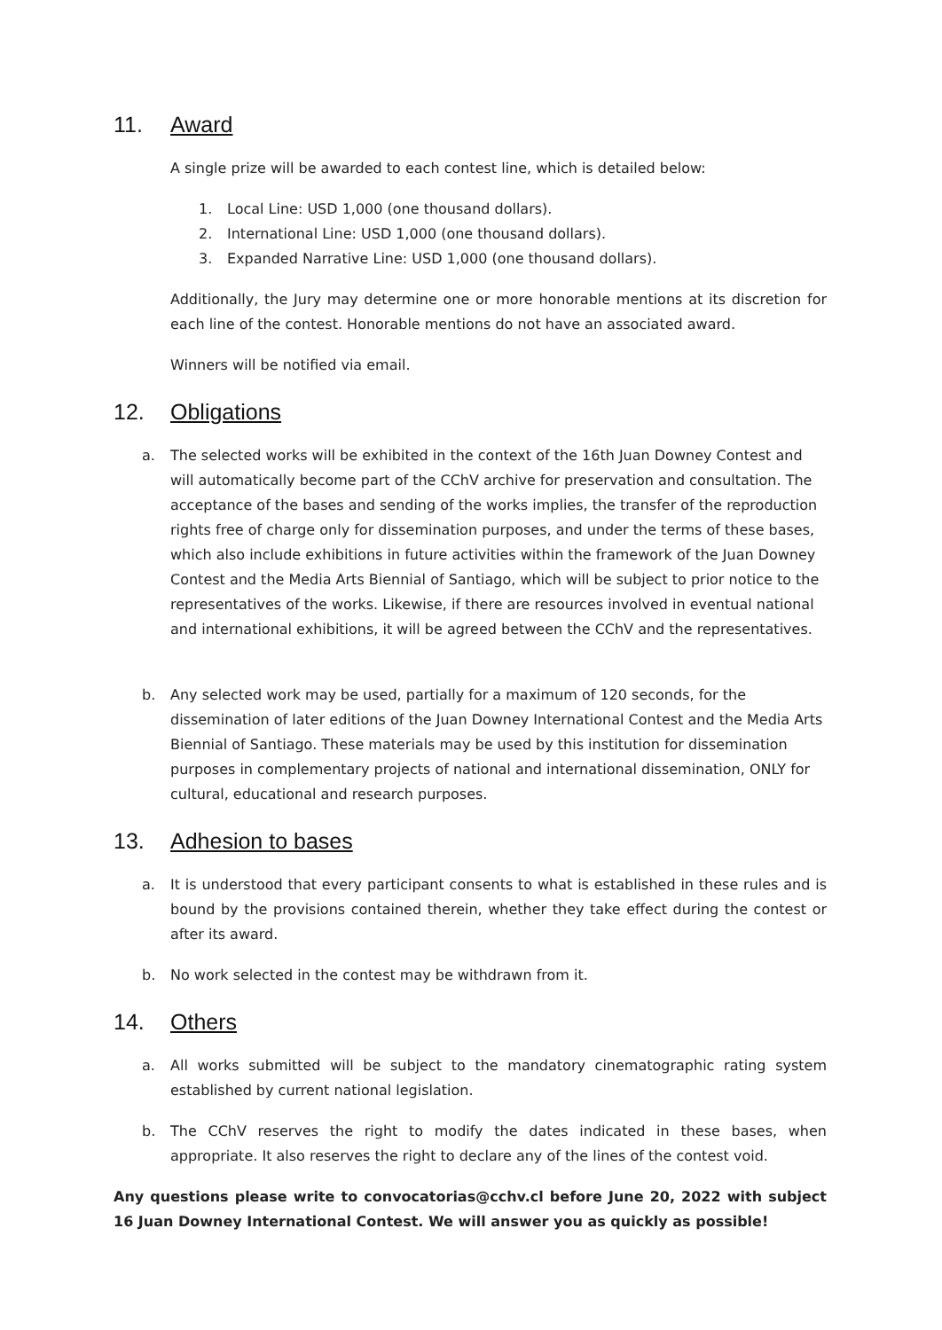11. Award
A single prize will be awarded to each contest line, which is detailed below:
1. Local Line: USD 1,000 (one thousand dollars).
2. International Line: USD 1,000 (one thousand dollars).
3. Expanded Narrative Line: USD 1,000 (one thousand dollars).
Additionally, the Jury may determine one or more honorable mentions at its discretion for each line of the contest. Honorable mentions do not have an associated award.
Winners will be notified via email.
12. Obligations
a. The selected works will be exhibited in the context of the 16th Juan Downey Contest and will automatically become part of the CChV archive for preservation and consultation. The acceptance of the bases and sending of the works implies, the transfer of the reproduction rights free of charge only for dissemination purposes, and under the terms of these bases, which also include exhibitions in future activities within the framework of the Juan Downey Contest and the Media Arts Biennial of Santiago, which will be subject to prior notice to the representatives of the works. Likewise, if there are resources involved in eventual national and international exhibitions, it will be agreed between the CChV and the representatives.
b. Any selected work may be used, partially for a maximum of 120 seconds, for the dissemination of later editions of the Juan Downey International Contest and the Media Arts Biennial of Santiago. These materials may be used by this institution for dissemination purposes in complementary projects of national and international dissemination, ONLY for cultural, educational and research purposes.
13. Adhesion to bases
a. It is understood that every participant consents to what is established in these rules and is bound by the provisions contained therein, whether they take effect during the contest or after its award.
b. No work selected in the contest may be withdrawn from it.
14. Others
a. All works submitted will be subject to the mandatory cinematographic rating system established by current national legislation.
b. The CChV reserves the right to modify the dates indicated in these bases, when appropriate. It also reserves the right to declare any of the lines of the contest void.
Any questions please write to convocatorias@cchv.cl before June 20, 2022 with subject 16 Juan Downey International Contest. We will answer you as quickly as possible!